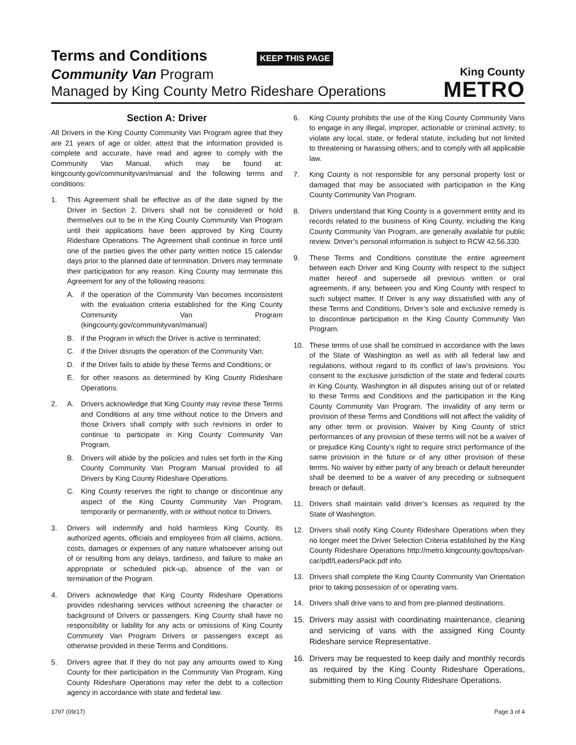Terms and Conditions
KEEP THIS PAGE
Community Van Program
Managed by King County Metro Rideshare Operations
King County
METRO
Section A: Driver
All Drivers in the King County Community Van Program agree that they are 21 years of age or older, attest that the information provided is complete and accurate, have read and agree to comply with the Community Van Manual, which may be found at: kingcounty.gov/communityvan/manual and the following terms and conditions:
1. This Agreement shall be effective as of the date signed by the Driver in Section 2. Drivers shall not be considered or hold themselves out to be in the King County Community Van Program until their applications have been approved by King County Rideshare Operations. The Agreement shall continue in force until one of the parties gives the other party written notice 15 calendar days prior to the planned date of termination. Drivers may terminate their participation for any reason. King County may terminate this Agreement for any of the following reasons:
A. if the operation of the Community Van becomes inconsistent with the evaluation criteria established for the King County Community Van Program (kingcounty.gov/communityvan/manual)
B. if the Program in which the Driver is active is terminated;
C. if the Driver disrupts the operation of the Community Van;
D. if the Driver fails to abide by these Terms and Conditions; or
E. for other reasons as determined by King County Rideshare Operations.
2. A. Drivers acknowledge that King County may revise these Terms and Conditions at any time without notice to the Drivers and those Drivers shall comply with such revisions in order to continue to participate in King County Community Van Program.
B. Drivers will abide by the policies and rules set forth in the King County Community Van Program Manual provided to all Drivers by King County Rideshare Operations.
C. King County reserves the right to change or discontinue any aspect of the King County Community Van Program, temporarily or permanently, with or without notice to Drivers.
3. Drivers will indemnify and hold harmless King County, its authorized agents, officials and employees from all claims, actions, costs, damages or expenses of any nature whatsoever arising out of or resulting from any delays, tardiness, and failure to make an appropriate or scheduled pick-up, absence of the van or termination of the Program.
4. Drivers acknowledge that King County Rideshare Operations provides ridesharing services without screening the character or background of Drivers or passengers. King County shall have no responsibility or liability for any acts or omissions of King County Community Van Program Drivers or passengers except as otherwise provided in these Terms and Conditions.
5. Drivers agree that if they do not pay any amounts owed to King County for their participation in the Community Van Program, King County Rideshare Operations may refer the debt to a collection agency in accordance with state and federal law.
6. King County prohibits the use of the King County Community Vans to engage in any illegal, improper, actionable or criminal activity; to violate any local, state, or federal statute, including but not limited to threatening or harassing others; and to comply with all applicable law.
7. King County is not responsible for any personal property lost or damaged that may be associated with participation in the King County Community Van Program.
8. Drivers understand that King County is a government entity and its records related to the business of King County, including the King County Community Van Program, are generally available for public review. Driver’s personal information is subject to RCW 42.56.330.
9. These Terms and Conditions constitute the entire agreement between each Driver and King County with respect to the subject matter hereof and supersede all previous written or oral agreements, if any, between you and King County with respect to such subject matter. If Driver is any way dissatisfied with any of these Terms and Conditions, Driver’s sole and exclusive remedy is to discontinue participation in the King County Community Van Program.
10. These terms of use shall be construed in accordance with the laws of the State of Washington as well as with all federal law and regulations, without regard to its conflict of law’s provisions. You consent to the exclusive jurisdiction of the state and federal courts in King County, Washington in all disputes arising out of or related to these Terms and Conditions and the participation in the King County Community Van Program. The invalidity of any term or provision of these Terms and Conditions will not affect the validity of any other term or provision. Waiver by King County of strict performances of any provision of these terms will not be a waiver of or prejudice King County’s right to require strict performance of the same provision in the future or of any other provision of these terms. No waiver by either party of any breach or default hereunder shall be deemed to be a waiver of any preceding or subsequent breach or default.
11. Drivers shall maintain valid driver’s licenses as required by the State of Washington.
12. Drivers shall notify King County Rideshare Operations when they no longer meet the Driver Selection Criteria established by the King County Rideshare Operations http://metro.kingcounty.gov/tops/van-car/pdf/LeadersPack.pdf info.
13. Drivers shall complete the King County Community Van Orientation prior to taking possession of or operating vans.
14. Drivers shall drive vans to and from pre-planned destinations.
15. Drivers may assist with coordinating maintenance, cleaning and servicing of vans with the assigned King County Rideshare service Representative.
16. Drivers may be requested to keep daily and monthly records as required by the King County Rideshare Operations, submitting them to King County Rideshare Operations.
1797 (09/17) Page 3 of 4